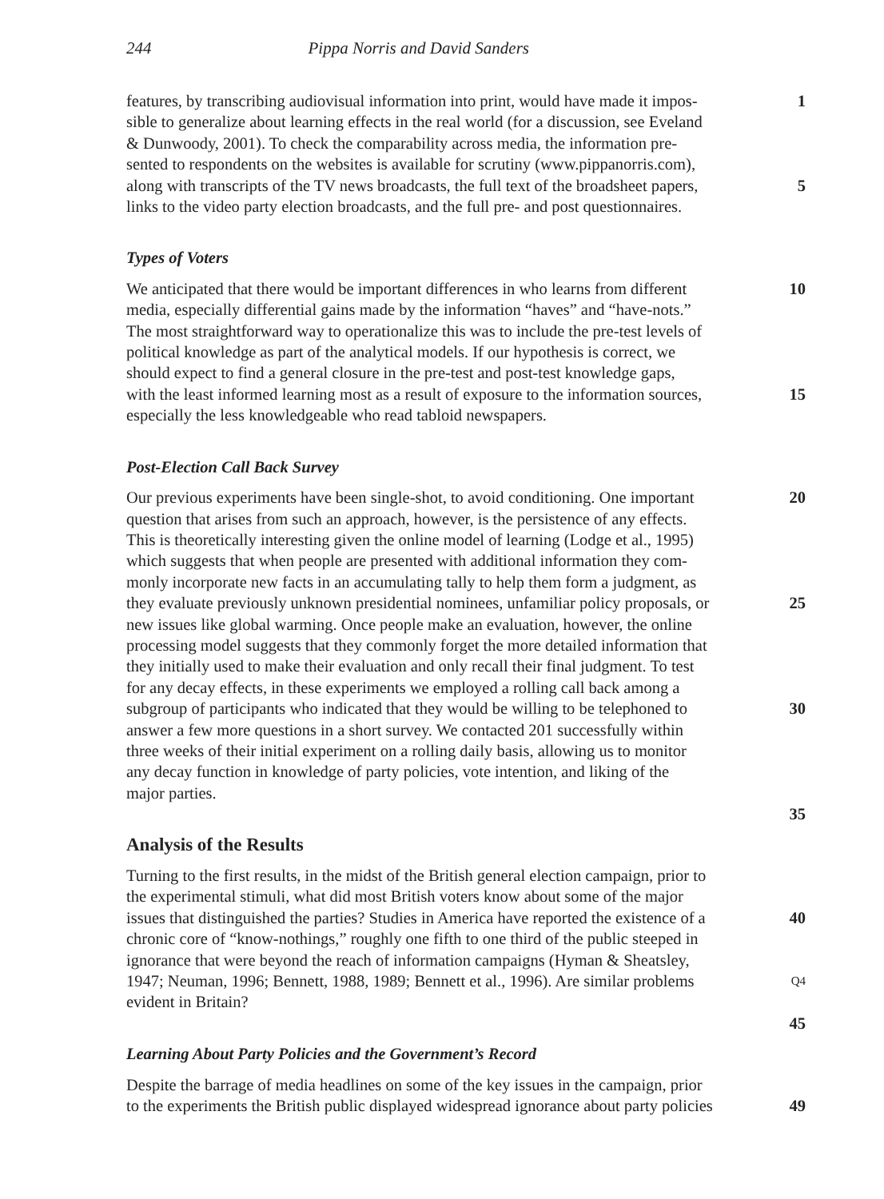244 Pippa Norris and David Sanders
features, by transcribing audiovisual information into print, would have made it impos-
1
sible to generalize about learning effects in the real world (for a discussion, see Eveland
& Dunwoody, 2001). To check the comparability across media, the information pre-
sented to respondents on the websites is available for scrutiny (www.pippanorris.com),
along with transcripts of the TV news broadcasts, the full text of the broadsheet papers,
5
links to the video party election broadcasts, and the full pre- and post questionnaires.
Types of Voters
We anticipated that there would be important differences in who learns from different
10
media, especially differential gains made by the information “haves” and “have-nots.”
The most straightforward way to operationalize this was to include the pre-test levels of
political knowledge as part of the analytical models. If our hypothesis is correct, we
should expect to find a general closure in the pre-test and post-test knowledge gaps,
with the least informed learning most as a result of exposure to the information sources,
15
especially the less knowledgeable who read tabloid newspapers.
Post-Election Call Back Survey
Our previous experiments have been single-shot, to avoid conditioning. One important
20
question that arises from such an approach, however, is the persistence of any effects.
This is theoretically interesting given the online model of learning (Lodge et al., 1995)
which suggests that when people are presented with additional information they com-
monly incorporate new facts in an accumulating tally to help them form a judgment, as
they evaluate previously unknown presidential nominees, unfamiliar policy proposals, or
25
new issues like global warming. Once people make an evaluation, however, the online
processing model suggests that they commonly forget the more detailed information that
they initially used to make their evaluation and only recall their final judgment. To test
for any decay effects, in these experiments we employed a rolling call back among a
subgroup of participants who indicated that they would be willing to be telephoned to
30
answer a few more questions in a short survey. We contacted 201 successfully within
three weeks of their initial experiment on a rolling daily basis, allowing us to monitor
any decay function in knowledge of party policies, vote intention, and liking of the
major parties.
35
Analysis of the Results
Turning to the first results, in the midst of the British general election campaign, prior to
the experimental stimuli, what did most British voters know about some of the major
issues that distinguished the parties? Studies in America have reported the existence of a
40
chronic core of “know-nothings,” roughly one fifth to one third of the public steeped in
ignorance that were beyond the reach of information campaigns (Hyman & Sheatsley,
1947; Neuman, 1996; Bennett, 1988, 1989; Bennett et al., 1996). Are similar problems
Q4
evident in Britain?
45
Learning About Party Policies and the Government’s Record
Despite the barrage of media headlines on some of the key issues in the campaign, prior
to the experiments the British public displayed widespread ignorance about party policies
49